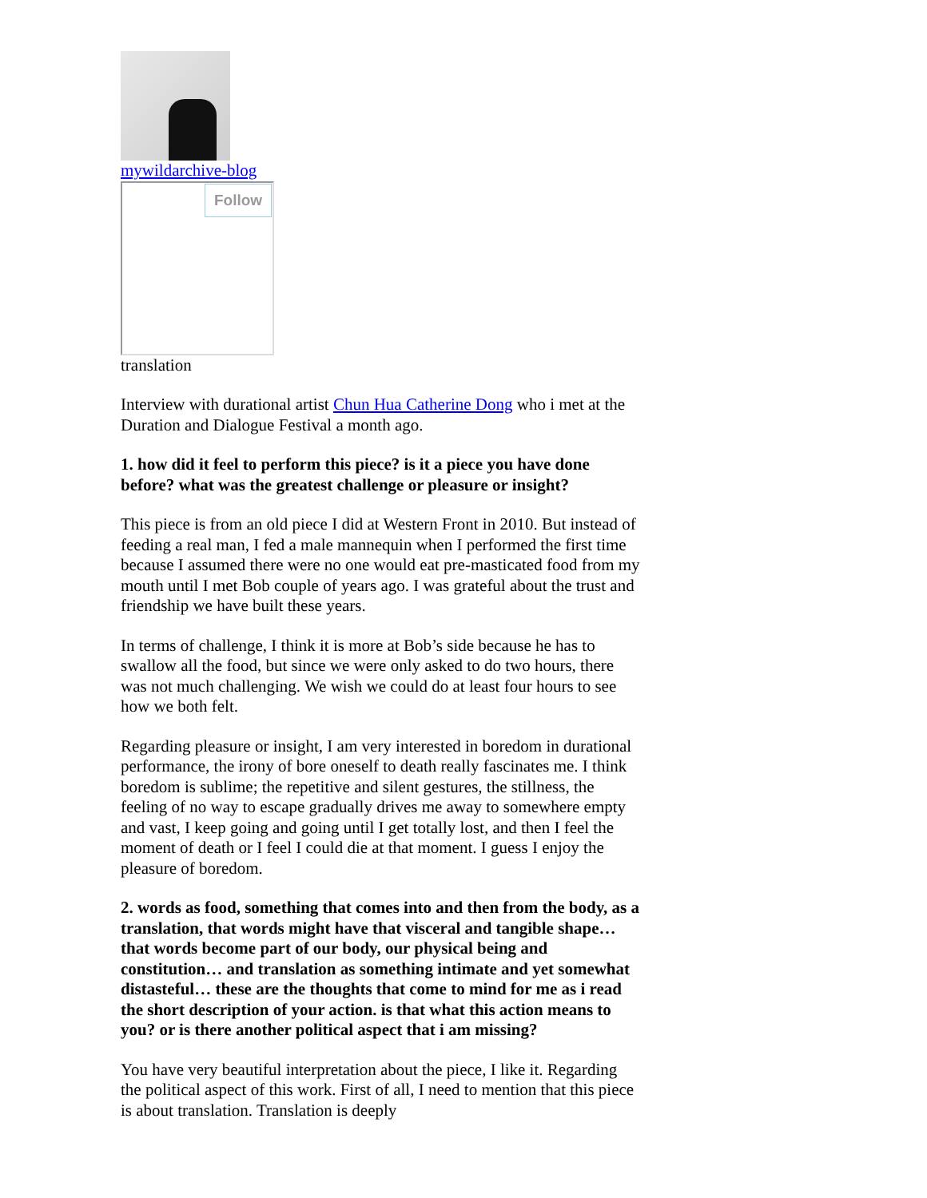mywildarchive-blog
Follow
translation
Interview with durational artist Chun Hua Catherine Dong who i met at the Duration and Dialogue Festival a month ago.
1. how did it feel to perform this piece? is it a piece you have done before? what was the greatest challenge or pleasure or insight?
This piece is from an old piece I did at Western Front in 2010. But instead of feeding a real man, I fed a male mannequin when I performed the first time because I assumed there were no one would eat pre-masticated food from my mouth until I met Bob couple of years ago. I was grateful about the trust and friendship we have built these years.
In terms of challenge, I think it is more at Bob’s side because he has to swallow all the food, but since we were only asked to do two hours, there was not much challenging. We wish we could do at least four hours to see how we both felt.
Regarding pleasure or insight, I am very interested in boredom in durational performance, the irony of bore oneself to death really fascinates me. I think boredom is sublime; the repetitive and silent gestures, the stillness, the feeling of no way to escape gradually drives me away to somewhere empty and vast, I keep going and going until I get totally lost, and then I feel the moment of death or I feel I could die at that moment. I guess I enjoy the pleasure of boredom.
2. words as food, something that comes into and then from the body, as a translation, that words might have that visceral and tangible shape… that words become part of our body, our physical being and constitution… and translation as something intimate and yet somewhat distasteful… these are the thoughts that come to mind for me as i read the short description of your action. is that what this action means to you? or is there another political aspect that i am missing?
You have very beautiful interpretation about the piece, I like it. Regarding the political aspect of this work. First of all, I need to mention that this piece is about translation. Translation is deeply